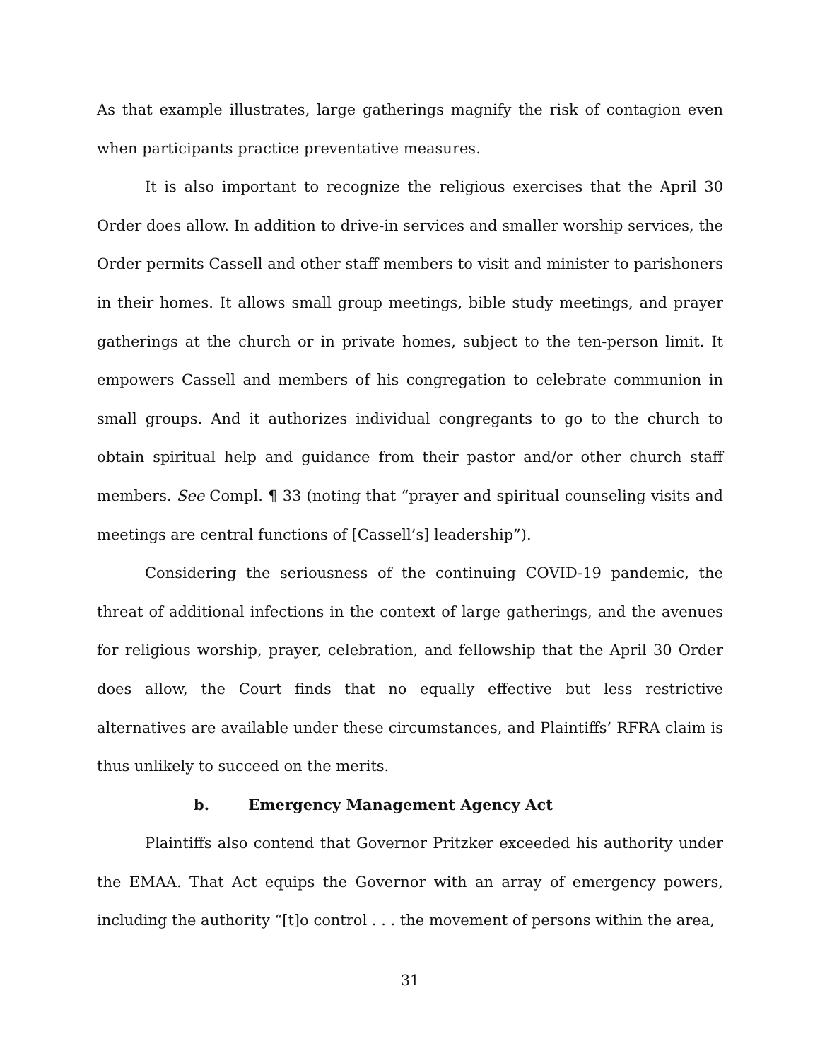As that example illustrates, large gatherings magnify the risk of contagion even when participants practice preventative measures.
It is also important to recognize the religious exercises that the April 30 Order does allow. In addition to drive-in services and smaller worship services, the Order permits Cassell and other staff members to visit and minister to parishoners in their homes. It allows small group meetings, bible study meetings, and prayer gatherings at the church or in private homes, subject to the ten-person limit. It empowers Cassell and members of his congregation to celebrate communion in small groups. And it authorizes individual congregants to go to the church to obtain spiritual help and guidance from their pastor and/or other church staff members. See Compl. ¶ 33 (noting that “prayer and spiritual counseling visits and meetings are central functions of [Cassell’s] leadership”).
Considering the seriousness of the continuing COVID-19 pandemic, the threat of additional infections in the context of large gatherings, and the avenues for religious worship, prayer, celebration, and fellowship that the April 30 Order does allow, the Court finds that no equally effective but less restrictive alternatives are available under these circumstances, and Plaintiffs’ RFRA claim is thus unlikely to succeed on the merits.
b. Emergency Management Agency Act
Plaintiffs also contend that Governor Pritzker exceeded his authority under the EMAA. That Act equips the Governor with an array of emergency powers, including the authority “[t]o control . . . the movement of persons within the area,
31